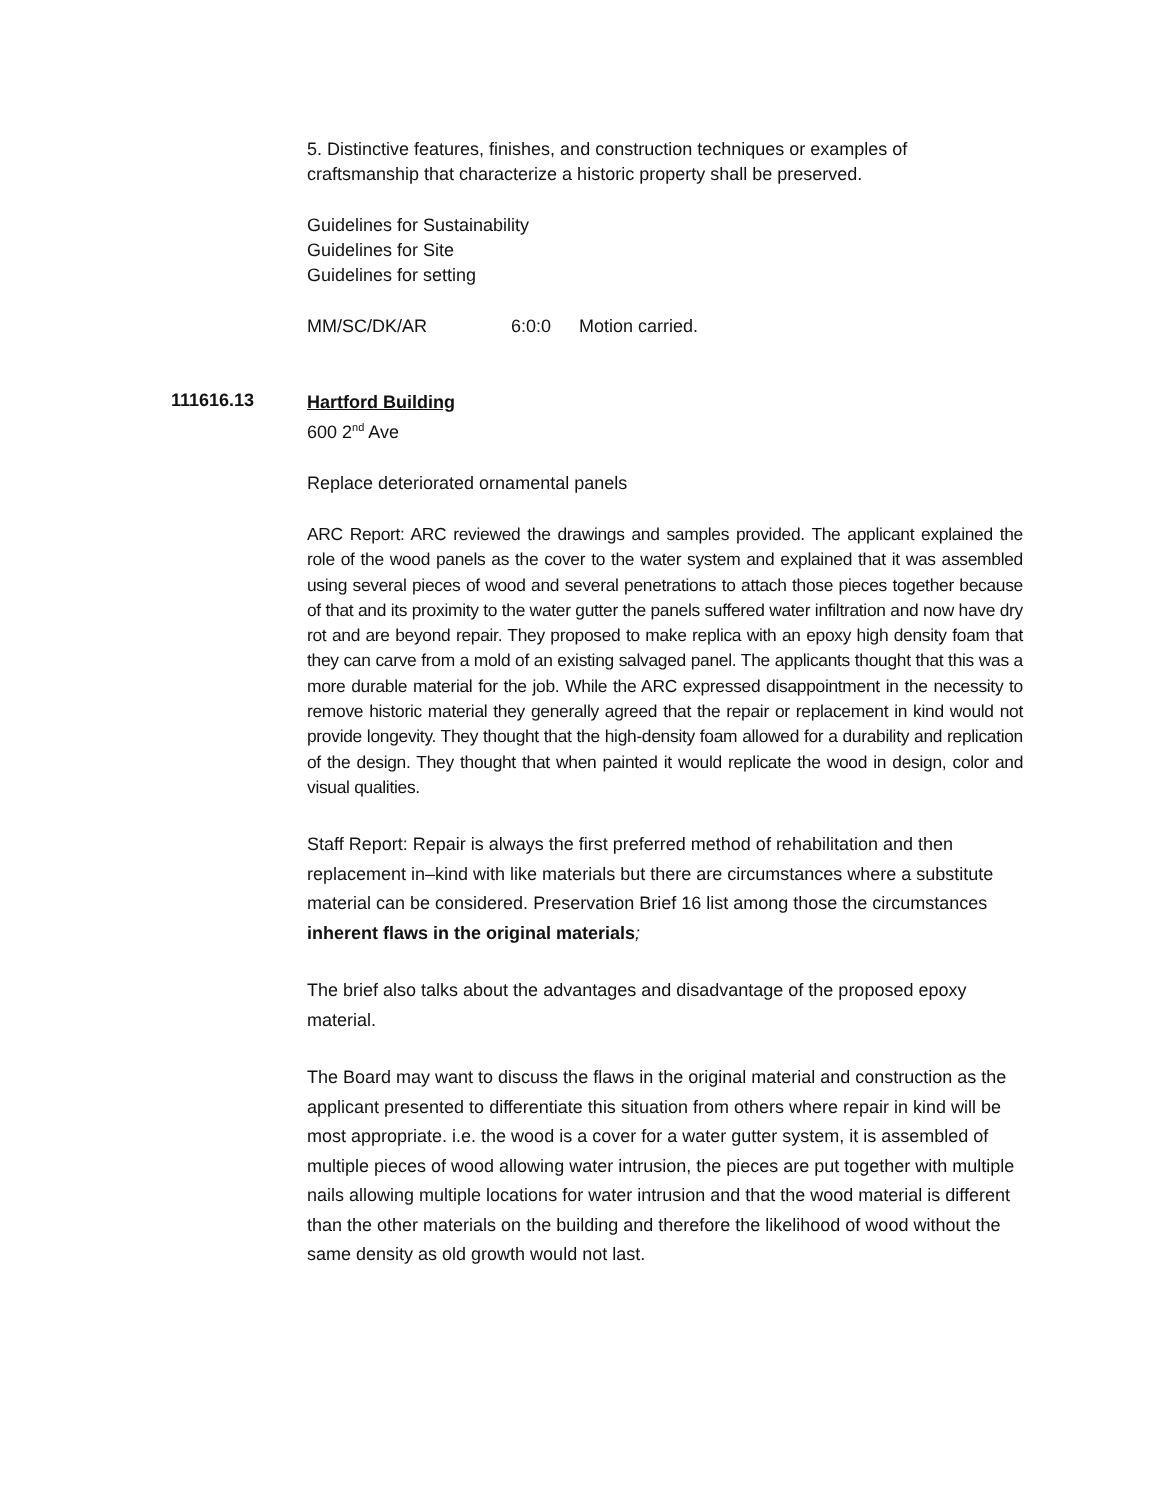5. Distinctive features, finishes, and construction techniques or examples of craftsmanship that characterize a historic property shall be preserved.
Guidelines for Sustainability
Guidelines for Site
Guidelines for setting
MM/SC/DK/AR 6:0:0 Motion carried.
111616.13
Hartford Building
600 2<sup>nd</sup> Ave
Replace deteriorated ornamental panels
ARC Report: ARC reviewed the drawings and samples provided. The applicant explained the role of the wood panels as the cover to the water system and explained that it was assembled using several pieces of wood and several penetrations to attach those pieces together because of that and its proximity to the water gutter the panels suffered water infiltration and now have dry rot and are beyond repair. They proposed to make replica with an epoxy high density foam that they can carve from a mold of an existing salvaged panel. The applicants thought that this was a more durable material for the job. While the ARC expressed disappointment in the necessity to remove historic material they generally agreed that the repair or replacement in kind would not provide longevity. They thought that the high-density foam allowed for a durability and replication of the design. They thought that when painted it would replicate the wood in design, color and visual qualities.
Staff Report: Repair is always the first preferred method of rehabilitation and then replacement in–kind with like materials but there are circumstances where a substitute material can be considered. Preservation Brief 16 list among those the circumstances inherent flaws in the original materials;
The brief also talks about the advantages and disadvantage of the proposed epoxy material.
The Board may want to discuss the flaws in the original material and construction as the applicant presented to differentiate this situation from others where repair in kind will be most appropriate. i.e. the wood is a cover for a water gutter system, it is assembled of multiple pieces of wood allowing water intrusion, the pieces are put together with multiple nails allowing multiple locations for water intrusion and that the wood material is different than the other materials on the building and therefore the likelihood of wood without the same density as old growth would not last.